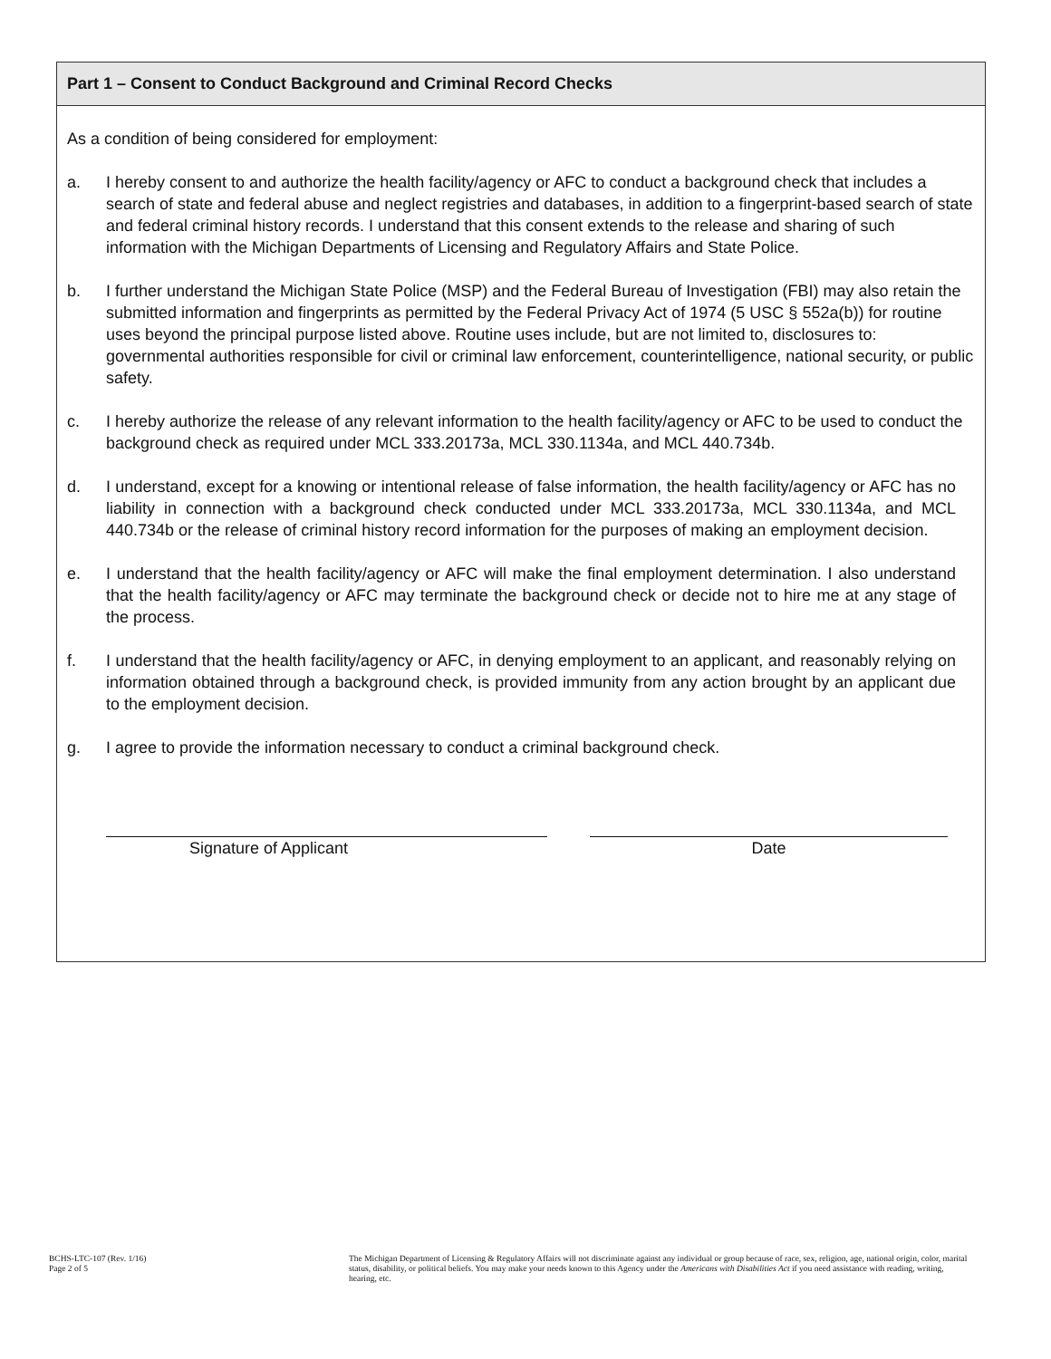Part 1 – Consent to Conduct Background and Criminal Record Checks
As a condition of being considered for employment:
a. I hereby consent to and authorize the health facility/agency or AFC to conduct a background check that includes a search of state and federal abuse and neglect registries and databases, in addition to a fingerprint-based search of state and federal criminal history records. I understand that this consent extends to the release and sharing of such information with the Michigan Departments of Licensing and Regulatory Affairs and State Police.
b. I further understand the Michigan State Police (MSP) and the Federal Bureau of Investigation (FBI) may also retain the submitted information and fingerprints as permitted by the Federal Privacy Act of 1974 (5 USC § 552a(b)) for routine uses beyond the principal purpose listed above. Routine uses include, but are not limited to, disclosures to: governmental authorities responsible for civil or criminal law enforcement, counterintelligence, national security, or public safety.
c. I hereby authorize the release of any relevant information to the health facility/agency or AFC to be used to conduct the background check as required under MCL 333.20173a, MCL 330.1134a, and MCL 440.734b.
d. I understand, except for a knowing or intentional release of false information, the health facility/agency or AFC has no liability in connection with a background check conducted under MCL 333.20173a, MCL 330.1134a, and MCL 440.734b or the release of criminal history record information for the purposes of making an employment decision.
e. I understand that the health facility/agency or AFC will make the final employment determination. I also understand that the health facility/agency or AFC may terminate the background check or decide not to hire me at any stage of the process.
f. I understand that the health facility/agency or AFC, in denying employment to an applicant, and reasonably relying on information obtained through a background check, is provided immunity from any action brought by an applicant due to the employment decision.
g. I agree to provide the information necessary to conduct a criminal background check.
Signature of Applicant Date
BCHS-LTC-107 (Rev. 1/16)
Page 2 of 5
The Michigan Department of Licensing & Regulatory Affairs will not discriminate against any individual or group because of race, sex, religion, age, national origin, color, marital status, disability, or political beliefs. You may make your needs known to this Agency under the Americans with Disabilities Act if you need assistance with reading, writing, hearing, etc.